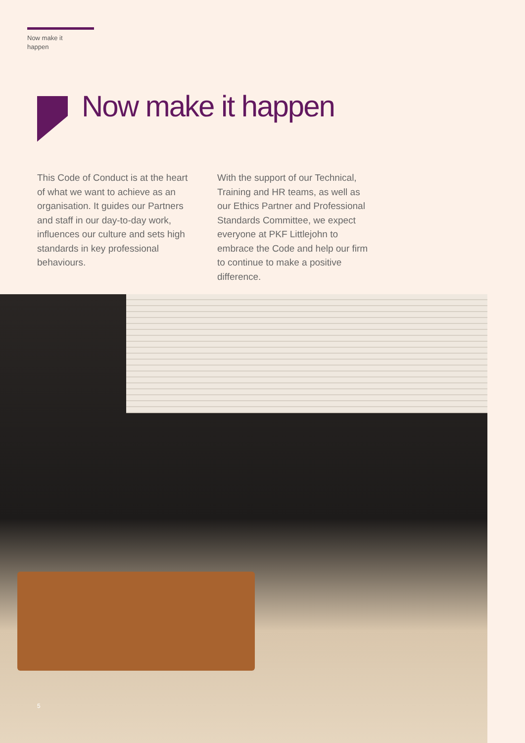Now make it
happen
Now make it happen
This Code of Conduct is at the heart of what we want to achieve as an organisation. It guides our Partners and staff in our day-to-day work, influences our culture and sets high standards in key professional behaviours.
With the support of our Technical, Training and HR teams, as well as our Ethics Partner and Professional Standards Committee, we expect everyone at PKF Littlejohn to embrace the Code and help our firm to continue to make a positive difference.
5